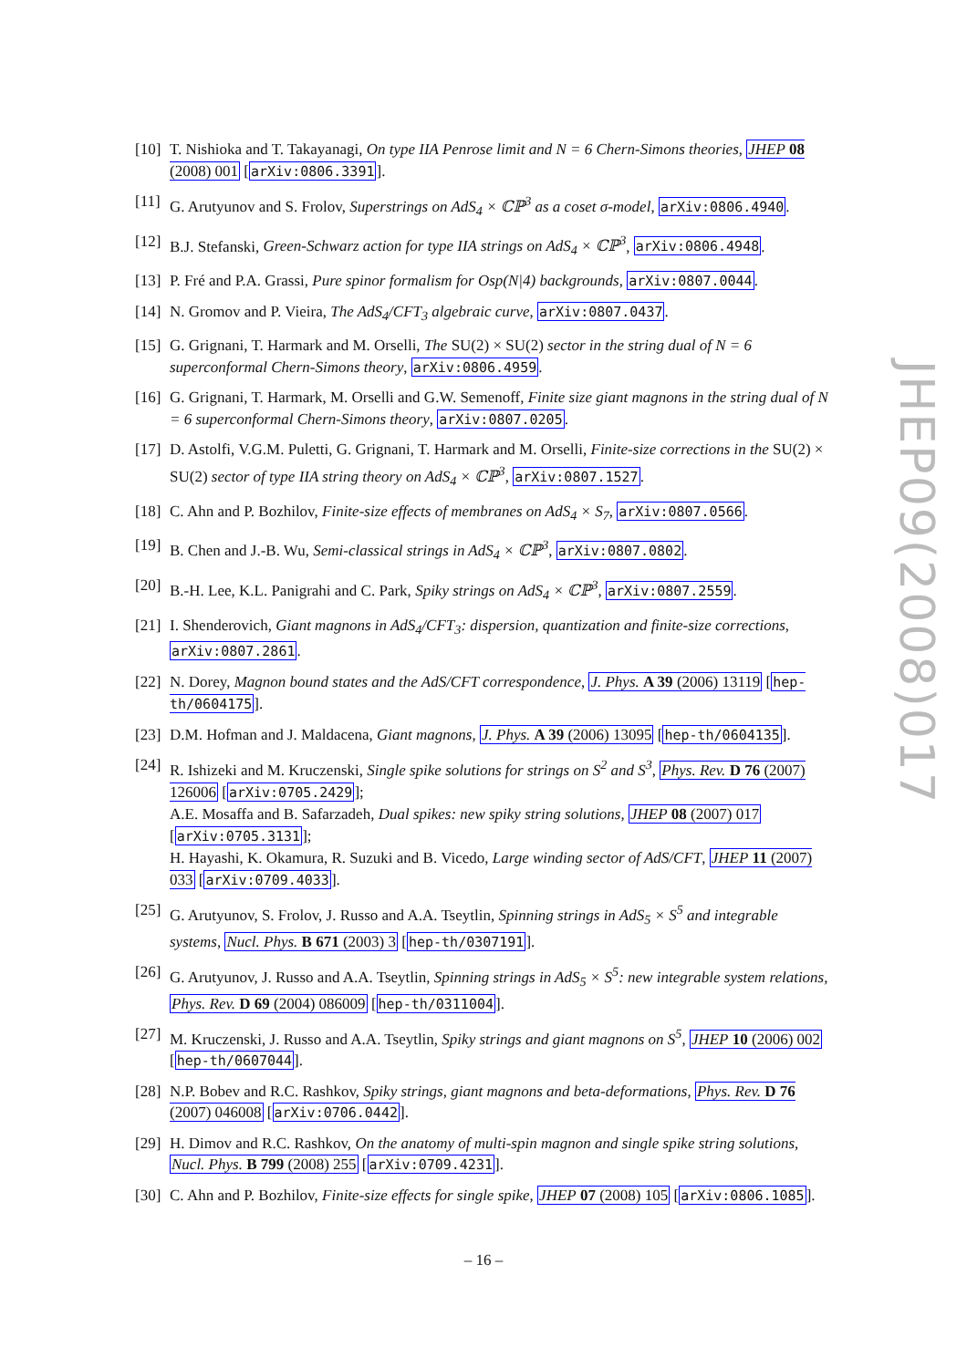[10] T. Nishioka and T. Takayanagi, On type IIA Penrose limit and N = 6 Chern-Simons theories, JHEP 08 (2008) 001 [arXiv:0806.3391].
[11] G. Arutyunov and S. Frolov, Superstrings on AdS<sub>4</sub> × ℂℙ<sup>3</sup> as a coset σ-model, arXiv:0806.4940.
[12] B.J. Stefanski, Green-Schwarz action for type IIA strings on AdS<sub>4</sub> × ℂℙ<sup>3</sup>, arXiv:0806.4948.
[13] P. Fré and P.A. Grassi, Pure spinor formalism for Osp(N|4) backgrounds, arXiv:0807.0044.
[14] N. Gromov and P. Vieira, The AdS<sub>4</sub>/CFT<sub>3</sub> algebraic curve, arXiv:0807.0437.
[15] G. Grignani, T. Harmark and M. Orselli, The SU(2) × SU(2) sector in the string dual of N = 6 superconformal Chern-Simons theory, arXiv:0806.4959.
[16] G. Grignani, T. Harmark, M. Orselli and G.W. Semenoff, Finite size giant magnons in the string dual of N = 6 superconformal Chern-Simons theory, arXiv:0807.0205.
[17] D. Astolfi, V.G.M. Puletti, G. Grignani, T. Harmark and M. Orselli, Finite-size corrections in the SU(2) × SU(2) sector of type IIA string theory on AdS<sub>4</sub> × ℂℙ<sup>3</sup>, arXiv:0807.1527.
[18] C. Ahn and P. Bozhilov, Finite-size effects of membranes on AdS<sub>4</sub> × S<sub>7</sub>, arXiv:0807.0566.
[19] B. Chen and J.-B. Wu, Semi-classical strings in AdS<sub>4</sub> × ℂℙ<sup>3</sup>, arXiv:0807.0802.
[20] B.-H. Lee, K.L. Panigrahi and C. Park, Spiky strings on AdS<sub>4</sub> × ℂℙ<sup>3</sup>, arXiv:0807.2559.
[21] I. Shenderovich, Giant magnons in AdS<sub>4</sub>/CFT<sub>3</sub>: dispersion, quantization and finite-size corrections, arXiv:0807.2861.
[22] N. Dorey, Magnon bound states and the AdS/CFT correspondence, J. Phys. A 39 (2006) 13119 [hep-th/0604175].
[23] D.M. Hofman and J. Maldacena, Giant magnons, J. Phys. A 39 (2006) 13095 [hep-th/0604135].
[24] R. Ishizeki and M. Kruczenski, Single spike solutions for strings on S<sup>2</sup> and S<sup>3</sup>, Phys. Rev. D 76 (2007) 126006 [arXiv:0705.2429];
A.E. Mosaffa and B. Safarzadeh, Dual spikes: new spiky string solutions, JHEP 08 (2007) 017 [arXiv:0705.3131];
H. Hayashi, K. Okamura, R. Suzuki and B. Vicedo, Large winding sector of AdS/CFT, JHEP 11 (2007) 033 [arXiv:0709.4033].
[25] G. Arutyunov, S. Frolov, J. Russo and A.A. Tseytlin, Spinning strings in AdS<sub>5</sub> × S<sup>5</sup> and integrable systems, Nucl. Phys. B 671 (2003) 3 [hep-th/0307191].
[26] G. Arutyunov, J. Russo and A.A. Tseytlin, Spinning strings in AdS<sub>5</sub> × S<sup>5</sup>: new integrable system relations, Phys. Rev. D 69 (2004) 086009 [hep-th/0311004].
[27] M. Kruczenski, J. Russo and A.A. Tseytlin, Spiky strings and giant magnons on S<sup>5</sup>, JHEP 10 (2006) 002 [hep-th/0607044].
[28] N.P. Bobev and R.C. Rashkov, Spiky strings, giant magnons and beta-deformations, Phys. Rev. D 76 (2007) 046008 [arXiv:0706.0442].
[29] H. Dimov and R.C. Rashkov, On the anatomy of multi-spin magnon and single spike string solutions, Nucl. Phys. B 799 (2008) 255 [arXiv:0709.4231].
[30] C. Ahn and P. Bozhilov, Finite-size effects for single spike, JHEP 07 (2008) 105 [arXiv:0806.1085].
JHEP09(2008)017
– 16 –